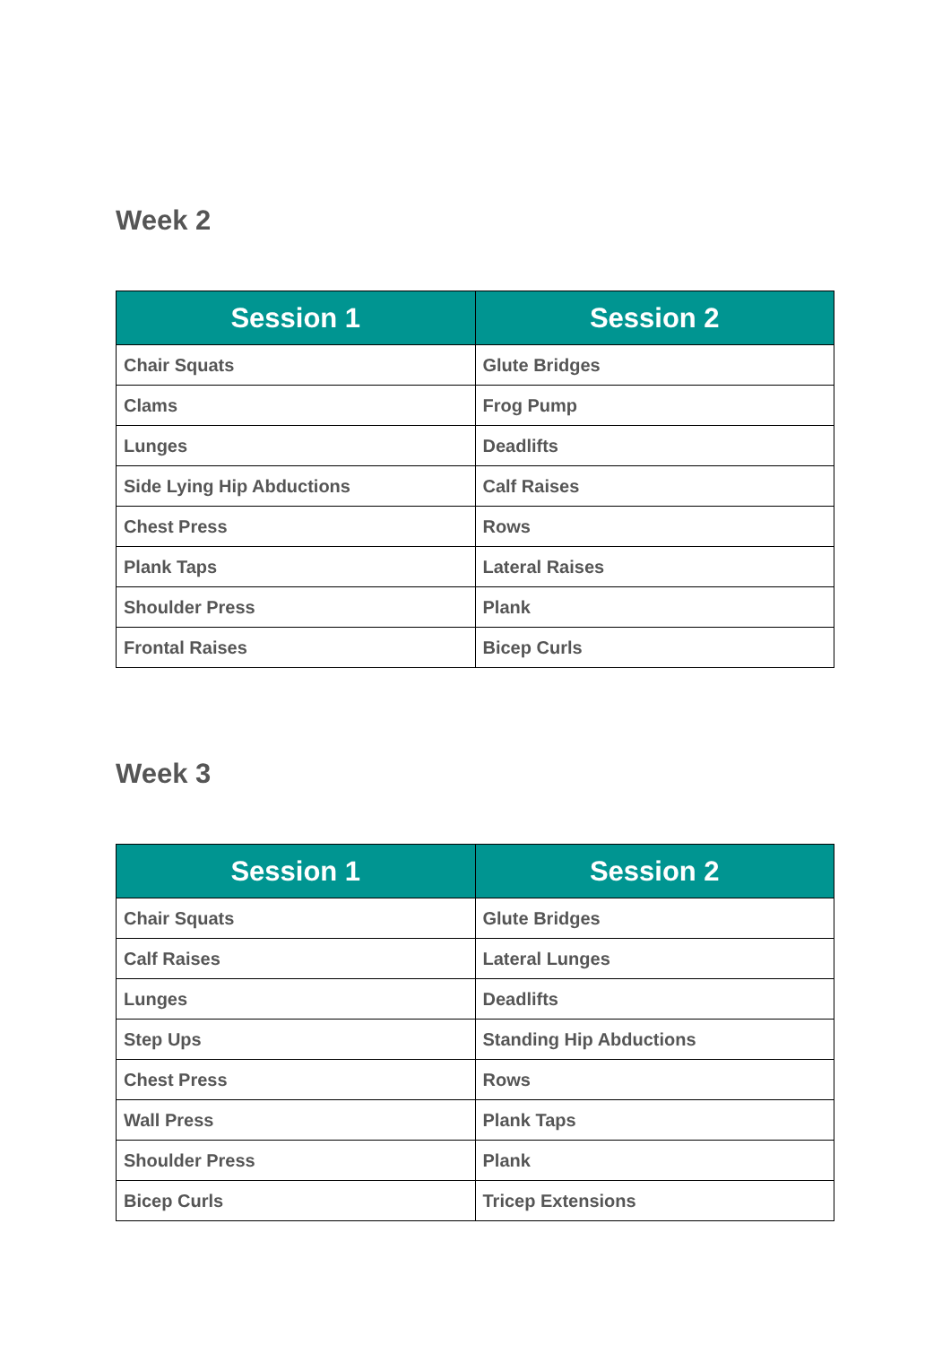Week 2
| Session 1 | Session 2 |
| --- | --- |
| Chair Squats | Glute Bridges |
| Clams | Frog Pump |
| Lunges | Deadlifts |
| Side Lying Hip Abductions | Calf Raises |
| Chest Press | Rows |
| Plank Taps | Lateral Raises |
| Shoulder Press | Plank |
| Frontal Raises | Bicep Curls |
Week 3
| Session 1 | Session 2 |
| --- | --- |
| Chair Squats | Glute Bridges |
| Calf Raises | Lateral Lunges |
| Lunges | Deadlifts |
| Step Ups | Standing Hip Abductions |
| Chest Press | Rows |
| Wall Press | Plank Taps |
| Shoulder Press | Plank |
| Bicep Curls | Tricep Extensions |